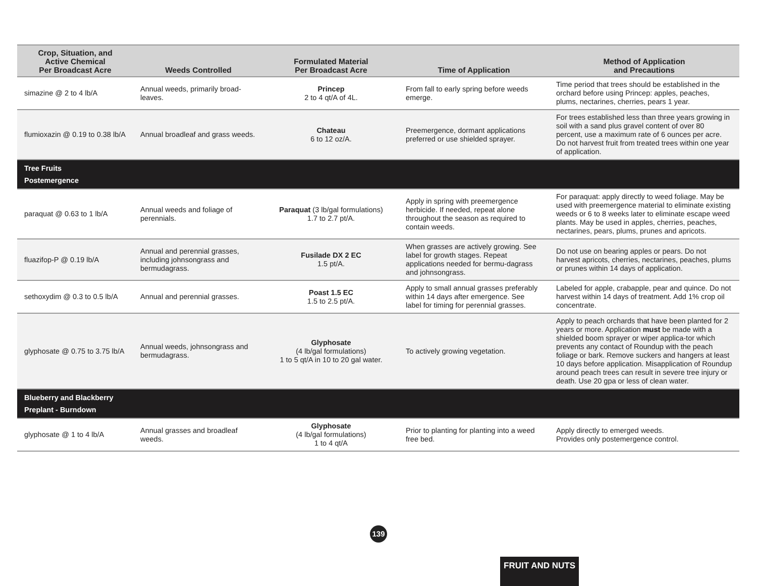| Crop, Situation, and Active Chemical Per Broadcast Acre | Weeds Controlled | Formulated Material Per Broadcast Acre | Time of Application | Method of Application and Precautions |
| --- | --- | --- | --- | --- |
| simazine @ 2 to 4 lb/A | Annual weeds, primarily broad-leaves. | Princep 2 to 4 qt/A of 4L. | From fall to early spring before weeds emerge. | Time period that trees should be established in the orchard before using Princep: apples, peaches, plums, nectarines, cherries, pears 1 year. |
| flumioxazin @ 0.19 to 0.38 lb/A | Annual broadleaf and grass weeds. | Chateau 6 to 12 oz/A. | Preemergence, dormant applications preferred or use shielded sprayer. | For trees established less than three years growing in soil with a sand plus gravel content of over 80 percent, use a maximum rate of 6 ounces per acre. Do not harvest fruit from treated trees within one year of application. |
| Tree Fruits Postemergence | | | | |
| paraquat @ 0.63 to 1 lb/A | Annual weeds and foliage of perennials. | Paraquat (3 lb/gal formulations) 1.7 to 2.7 pt/A. | Apply in spring with preemergence herbicide. If needed, repeat alone throughout the season as required to contain weeds. | For paraquat: apply directly to weed foliage. May be used with preemergence material to eliminate existing weeds or 6 to 8 weeks later to eliminate escape weed plants. May be used in apples, cherries, peaches, nectarines, pears, plums, prunes and apricots. |
| fluazifop-P @ 0.19 lb/A | Annual and perennial grasses, including johnsongrass and bermudagrass. | Fusilade DX 2 EC 1.5 pt/A. | When grasses are actively growing. See label for growth stages. Repeat applications needed for bermu-dagrass and johnsongrass. | Do not use on bearing apples or pears. Do not harvest apricots, cherries, nectarines, peaches, plums or prunes within 14 days of application. |
| sethoxydim @ 0.3 to 0.5 lb/A | Annual and perennial grasses. | Poast 1.5 EC 1.5 to 2.5 pt/A. | Apply to small annual grasses preferably within 14 days after emergence. See label for timing for perennial grasses. | Labeled for apple, crabapple, pear and quince. Do not harvest within 14 days of treatment. Add 1% crop oil concentrate. |
| glyphosate @ 0.75 to 3.75 lb/A | Annual weeds, johnsongrass and bermudagrass. | Glyphosate (4 lb/gal formulations) 1 to 5 qt/A in 10 to 20 gal water. | To actively growing vegetation. | Apply to peach orchards that have been planted for 2 years or more. Application must be made with a shielded boom sprayer or wiper applica-tor which prevents any contact of Roundup with the peach foliage or bark. Remove suckers and hangers at least 10 days before application. Misapplication of Roundup around peach trees can result in severe tree injury or death. Use 20 gpa or less of clean water. |
| Blueberry and Blackberry Preplant - Burndown | | | | |
| glyphosate @ 1 to 4 lb/A | Annual grasses and broadleaf weeds. | Glyphosate (4 lb/gal formulations) 1 to 4 qt/A | Prior to planting for planting into a weed free bed. | Apply directly to emerged weeds. Provides only postemergence control. |
139
FRUIT AND NUTS